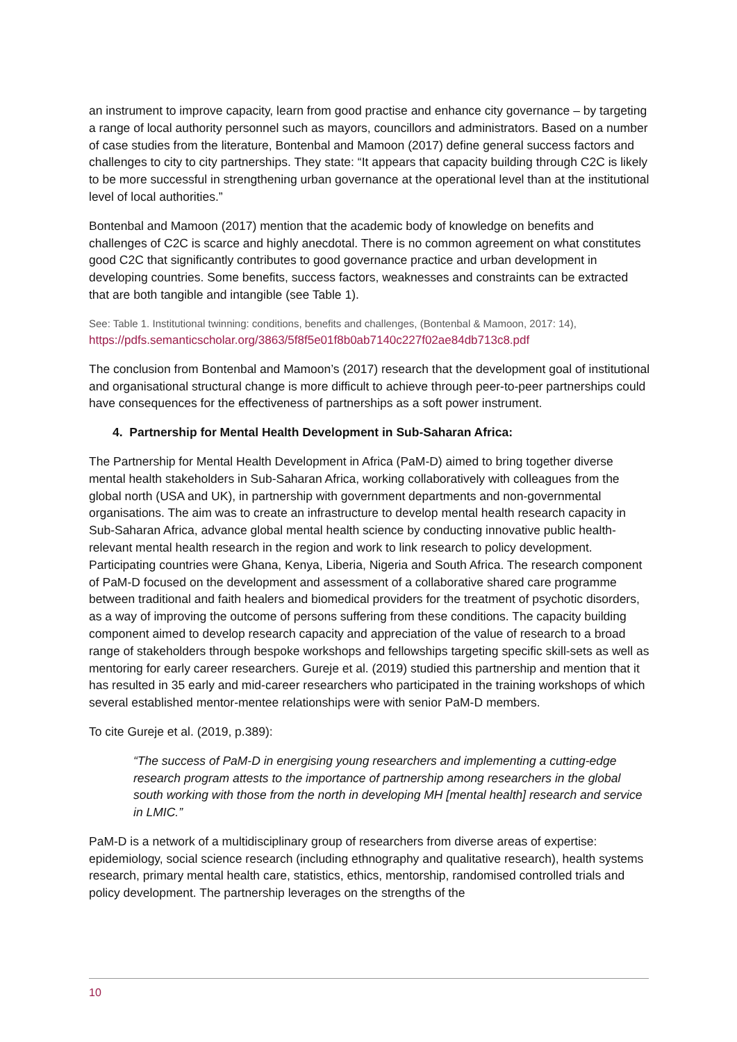an instrument to improve capacity, learn from good practise and enhance city governance – by targeting a range of local authority personnel such as mayors, councillors and administrators. Based on a number of case studies from the literature, Bontenbal and Mamoon (2017) define general success factors and challenges to city to city partnerships. They state: “It appears that capacity building through C2C is likely to be more successful in strengthening urban governance at the operational level than at the institutional level of local authorities.”
Bontenbal and Mamoon (2017) mention that the academic body of knowledge on benefits and challenges of C2C is scarce and highly anecdotal. There is no common agreement on what constitutes good C2C that significantly contributes to good governance practice and urban development in developing countries. Some benefits, success factors, weaknesses and constraints can be extracted that are both tangible and intangible (see Table 1).
See: Table 1. Institutional twinning: conditions, benefits and challenges, (Bontenbal & Mamoon, 2017: 14),
https://pdfs.semanticscholar.org/3863/5f8f5e01f8b0ab7140c227f02ae84db713c8.pdf
The conclusion from Bontenbal and Mamoon’s (2017) research that the development goal of institutional and organisational structural change is more difficult to achieve through peer-to-peer partnerships could have consequences for the effectiveness of partnerships as a soft power instrument.
4. Partnership for Mental Health Development in Sub-Saharan Africa:
The Partnership for Mental Health Development in Africa (PaM-D) aimed to bring together diverse mental health stakeholders in Sub-Saharan Africa, working collaboratively with colleagues from the global north (USA and UK), in partnership with government departments and non-governmental organisations. The aim was to create an infrastructure to develop mental health research capacity in Sub-Saharan Africa, advance global mental health science by conducting innovative public health-relevant mental health research in the region and work to link research to policy development. Participating countries were Ghana, Kenya, Liberia, Nigeria and South Africa. The research component of PaM-D focused on the development and assessment of a collaborative shared care programme between traditional and faith healers and biomedical providers for the treatment of psychotic disorders, as a way of improving the outcome of persons suffering from these conditions. The capacity building component aimed to develop research capacity and appreciation of the value of research to a broad range of stakeholders through bespoke workshops and fellowships targeting specific skill-sets as well as mentoring for early career researchers. Gureje et al. (2019) studied this partnership and mention that it has resulted in 35 early and mid-career researchers who participated in the training workshops of which several established mentor-mentee relationships were with senior PaM-D members.
To cite Gureje et al. (2019, p.389):
“The success of PaM-D in energising young researchers and implementing a cutting-edge research program attests to the importance of partnership among researchers in the global south working with those from the north in developing MH [mental health] research and service in LMIC.”
PaM-D is a network of a multidisciplinary group of researchers from diverse areas of expertise: epidemiology, social science research (including ethnography and qualitative research), health systems research, primary mental health care, statistics, ethics, mentorship, randomised controlled trials and policy development. The partnership leverages on the strengths of the
10